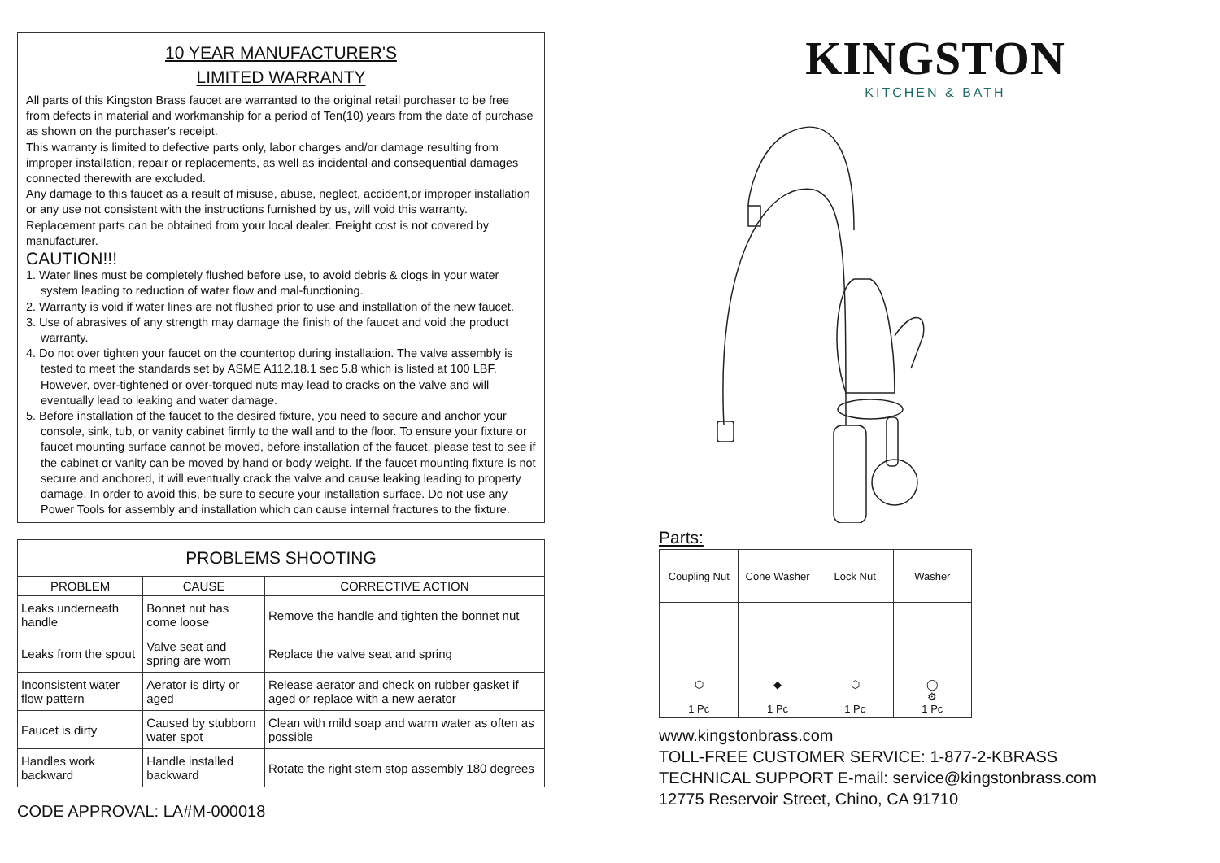10 YEAR MANUFACTURER'S
LIMITED WARRANTY
All parts of this Kingston Brass faucet are warranted to the original retail purchaser to be free from defects in material and workmanship for a period of Ten(10) years from the date of purchase as shown on the purchaser's receipt.
This warranty is limited to defective parts only, labor charges and/or damage resulting from improper installation, repair or replacements, as well as incidental and consequential damages connected therewith are excluded.
Any damage to this faucet as a result of misuse, abuse, neglect, accident,or improper installation or any use not consistent with the instructions furnished by us, will void this warranty. Replacement parts can be obtained from your local dealer. Freight cost is not covered by manufacturer.
CAUTION!!!
1. Water lines must be completely flushed before use, to avoid debris & clogs in your water system leading to reduction of water flow and mal-functioning.
2. Warranty is void if water lines are not flushed prior to use and installation of the new faucet.
3. Use of abrasives of any strength may damage the finish of the faucet and void the product warranty.
4. Do not over tighten your faucet on the countertop during installation. The valve assembly is tested to meet the standards set by ASME A112.18.1 sec 5.8 which is listed at 100 LBF. However, over-tightened or over-torqued nuts may lead to cracks on the valve and will eventually lead to leaking and water damage.
5. Before installation of the faucet to the desired fixture, you need to secure and anchor your console, sink, tub, or vanity cabinet firmly to the wall and to the floor. To ensure your fixture or faucet mounting surface cannot be moved, before installation of the faucet, please test to see if the cabinet or vanity can be moved by hand or body weight. If the faucet mounting fixture is not secure and anchored, it will eventually crack the valve and cause leaking leading to property damage. In order to avoid this, be sure to secure your installation surface. Do not use any Power Tools for assembly and installation which can cause internal fractures to the fixture.
| PROBLEMS SHOOTING | | |
| --- | --- | --- |
| PROBLEM | CAUSE | CORRECTIVE ACTION |
| Leaks underneath handle | Bonnet nut has come loose | Remove the handle and tighten the bonnet nut |
| Leaks from the spout | Valve seat and spring are worn | Replace the valve seat and spring |
| Inconsistent water flow pattern | Aerator is dirty or aged | Release aerator and check on rubber gasket if aged or replace with a new aerator |
| Faucet is dirty | Caused by stubborn water spot | Clean with mild soap and warm water as often as possible |
| Handles work backward | Handle installed backward | Rotate the right stem stop assembly 180 degrees |
CODE APPROVAL: LA#M-000018
KINGSTON
KITCHEN & BATH
Parts:
| Coupling Nut | Cone Washer | Lock Nut | Washer |
| ⬡ 1 Pc | ◆ 1 Pc | ⬡ 1 Pc | ◯ ⚙ 1 Pc |
www.kingstonbrass.com
TOLL-FREE CUSTOMER SERVICE: 1-877-2-KBRASS
TECHNICAL SUPPORT E-mail: service@kingstonbrass.com
12775 Reservoir Street, Chino, CA 91710